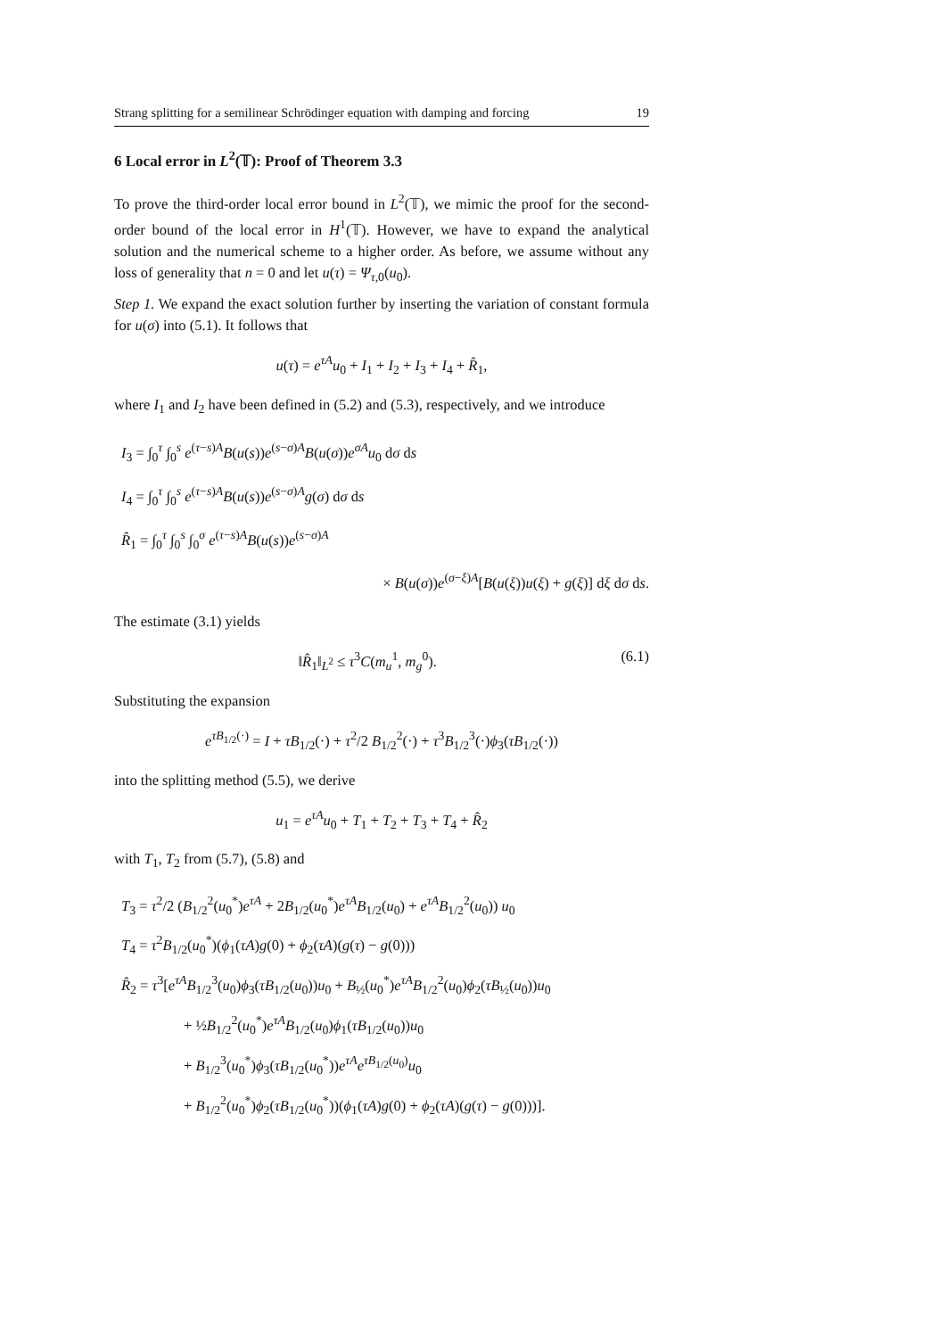Strang splitting for a semilinear Schrödinger equation with damping and forcing 19
6 Local error in L<sup>2</sup>(𝕋): Proof of Theorem 3.3
To prove the third-order local error bound in L<sup>2</sup>(𝕋), we mimic the proof for the second-order bound of the local error in H<sup>1</sup>(𝕋). However, we have to expand the analytical solution and the numerical scheme to a higher order. As before, we assume without any loss of generality that n = 0 and let u(τ) = Ψ<sub>τ,0</sub>(u<sub>0</sub>).
Step 1. We expand the exact solution further by inserting the variation of constant formula for u(σ) into (5.1). It follows that
u(τ) = e<sup>τA</sup>u<sub>0</sub> + I<sub>1</sub> + I<sub>2</sub> + I<sub>3</sub> + I<sub>4</sub> + R̂<sub>1</sub>,
where I<sub>1</sub> and I<sub>2</sub> have been defined in (5.2) and (5.3), respectively, and we introduce
I<sub>3</sub> = ∫<sub>0</sub><sup>τ</sup> ∫<sub>0</sub><sup>s</sup> e<sup>(τ−s)A</sup>B(u(s))e<sup>(s−σ)A</sup>B(u(σ))e<sup>σA</sup>u<sub>0</sub> dσ ds
I<sub>4</sub> = ∫<sub>0</sub><sup>τ</sup> ∫<sub>0</sub><sup>s</sup> e<sup>(τ−s)A</sup>B(u(s))e<sup>(s−σ)A</sup>g(σ) dσ ds
R̂<sub>1</sub> = ∫<sub>0</sub><sup>τ</sup> ∫<sub>0</sub><sup>s</sup> ∫<sub>0</sub><sup>σ</sup> e<sup>(τ−s)A</sup>B(u(s))e<sup>(s−σ)A</sup>
× B(u(σ))e<sup>(σ−ξ)A</sup>[B(u(ξ))u(ξ) + g(ξ)] dξ dσ ds.
The estimate (3.1) yields
(6.1) ‖R̂<sub>1</sub>‖<sub>L<sup>2</sup></sub> ≤ τ<sup>3</sup>C(m<sub>u</sub><sup>1</sup>, m<sub>g</sub><sup>0</sup>).
Substituting the expansion
e<sup>τB<sub>1/2</sub>(·)</sup> = I + τB<sub>1/2</sub>(·) + τ<sup>2</sup>/2 B<sub>1/2</sub><sup>2</sup>(·) + τ<sup>3</sup>B<sub>1/2</sub><sup>3</sup>(·)ϕ<sub>3</sub>(τB<sub>1/2</sub>(·))
into the splitting method (5.5), we derive
u<sub>1</sub> = e<sup>τA</sup>u<sub>0</sub> + T<sub>1</sub> + T<sub>2</sub> + T<sub>3</sub> + T<sub>4</sub> + R̂<sub>2</sub>
with T<sub>1</sub>, T<sub>2</sub> from (5.7), (5.8) and
T<sub>3</sub> = τ<sup>2</sup>/2 (B<sub>1/2</sub><sup>2</sup>(u<sub>0</sub><sup>*</sup>)e<sup>τA</sup> + 2B<sub>1/2</sub>(u<sub>0</sub><sup>*</sup>)e<sup>τA</sup>B<sub>1/2</sub>(u<sub>0</sub>) + e<sup>τA</sup>B<sub>1/2</sub><sup>2</sup>(u<sub>0</sub>)) u<sub>0</sub>
T<sub>4</sub> = τ<sup>2</sup>B<sub>1/2</sub>(u<sub>0</sub><sup>*</sup>)(ϕ<sub>1</sub>(τA)g(0) + ϕ<sub>2</sub>(τA)(g(τ) − g(0)))
R̂<sub>2</sub> = τ<sup>3</sup>[e<sup>τA</sup>B<sub>1/2</sub><sup>3</sup>(u<sub>0</sub>)ϕ<sub>3</sub>(τB<sub>1/2</sub>(u<sub>0</sub>))u<sub>0</sub> + B<sub>½</sub>(u<sub>0</sub><sup>*</sup>)e<sup>τA</sup>B<sub>1/2</sub><sup>2</sup>(u<sub>0</sub>)ϕ<sub>2</sub>(τB<sub>½</sub>(u<sub>0</sub>))u<sub>0</sub>
+ ½B<sub>1/2</sub><sup>2</sup>(u<sub>0</sub><sup>*</sup>)e<sup>τA</sup>B<sub>1/2</sub>(u<sub>0</sub>)ϕ<sub>1</sub>(τB<sub>1/2</sub>(u<sub>0</sub>))u<sub>0</sub>
+ B<sub>1/2</sub><sup>3</sup>(u<sub>0</sub><sup>*</sup>)ϕ<sub>3</sub>(τB<sub>1/2</sub>(u<sub>0</sub><sup>*</sup>))e<sup>τA</sup>e<sup>τB<sub>1/2</sub>(u<sub>0</sub>)</sup>u<sub>0</sub>
+ B<sub>1/2</sub><sup>2</sup>(u<sub>0</sub><sup>*</sup>)ϕ<sub>2</sub>(τB<sub>1/2</sub>(u<sub>0</sub><sup>*</sup>))(ϕ<sub>1</sub>(τA)g(0) + ϕ<sub>2</sub>(τA)(g(τ) − g(0)))].